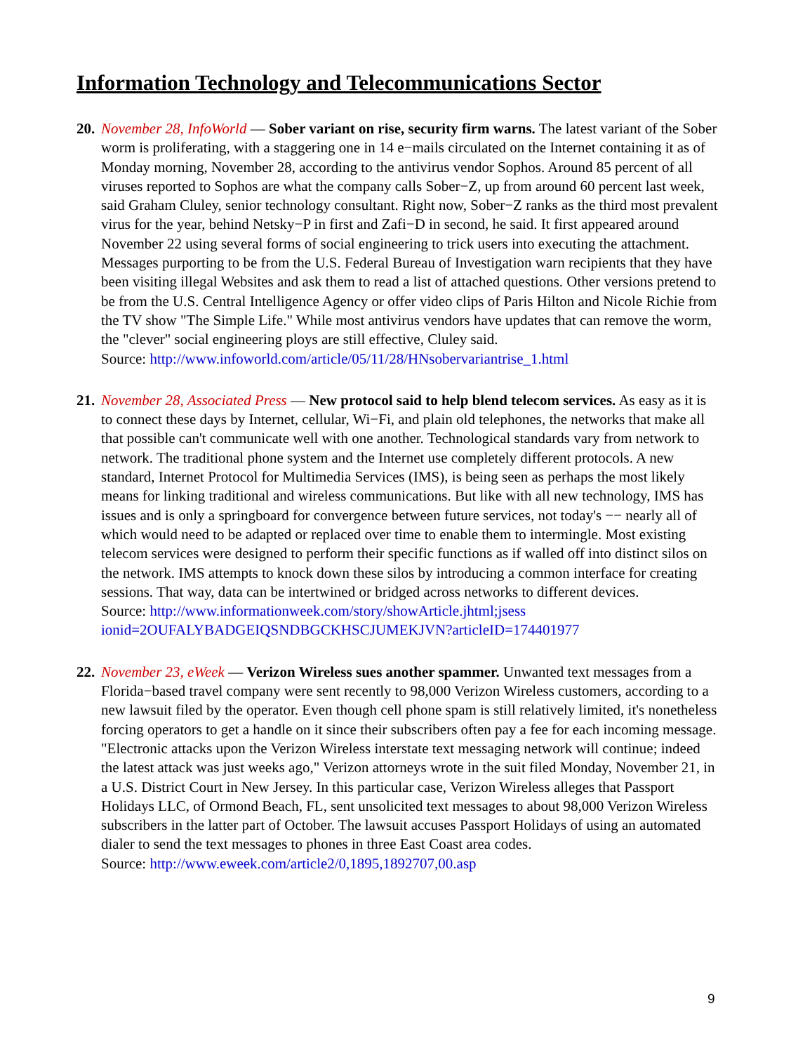Information Technology and Telecommunications Sector
20.
November 28, InfoWorld — Sober variant on rise, security firm warns. The latest variant of the Sober worm is proliferating, with a staggering one in 14 e−mails circulated on the Internet containing it as of Monday morning, November 28, according to the antivirus vendor Sophos. Around 85 percent of all viruses reported to Sophos are what the company calls Sober−Z, up from around 60 percent last week, said Graham Cluley, senior technology consultant. Right now, Sober−Z ranks as the third most prevalent virus for the year, behind Netsky−P in first and Zafi−D in second, he said. It first appeared around November 22 using several forms of social engineering to trick users into executing the attachment. Messages purporting to be from the U.S. Federal Bureau of Investigation warn recipients that they have been visiting illegal Websites and ask them to read a list of attached questions. Other versions pretend to be from the U.S. Central Intelligence Agency or offer video clips of Paris Hilton and Nicole Richie from the TV show "The Simple Life." While most antivirus vendors have updates that can remove the worm, the "clever" social engineering ploys are still effective, Cluley said.
Source: http://www.infoworld.com/article/05/11/28/HNsobervariantrise_1.html
21.
November 28, Associated Press — New protocol said to help blend telecom services. As easy as it is to connect these days by Internet, cellular, Wi−Fi, and plain old telephones, the networks that make all that possible can't communicate well with one another. Technological standards vary from network to network. The traditional phone system and the Internet use completely different protocols. A new standard, Internet Protocol for Multimedia Services (IMS), is being seen as perhaps the most likely means for linking traditional and wireless communications. But like with all new technology, IMS has issues and is only a springboard for convergence between future services, not today's −− nearly all of which would need to be adapted or replaced over time to enable them to intermingle. Most existing telecom services were designed to perform their specific functions as if walled off into distinct silos on the network. IMS attempts to knock down these silos by introducing a common interface for creating sessions. That way, data can be intertwined or bridged across networks to different devices.
Source: http://www.informationweek.com/story/showArticle.jhtml;jsess
ionid=2OUFALYBADGEIQSNDBGCKHSCJUMEKJVN?articleID=174401977
22.
November 23, eWeek — Verizon Wireless sues another spammer. Unwanted text messages from a Florida−based travel company were sent recently to 98,000 Verizon Wireless customers, according to a new lawsuit filed by the operator. Even though cell phone spam is still relatively limited, it's nonetheless forcing operators to get a handle on it since their subscribers often pay a fee for each incoming message. "Electronic attacks upon the Verizon Wireless interstate text messaging network will continue; indeed the latest attack was just weeks ago," Verizon attorneys wrote in the suit filed Monday, November 21, in a U.S. District Court in New Jersey. In this particular case, Verizon Wireless alleges that Passport Holidays LLC, of Ormond Beach, FL, sent unsolicited text messages to about 98,000 Verizon Wireless subscribers in the latter part of October. The lawsuit accuses Passport Holidays of using an automated dialer to send the text messages to phones in three East Coast area codes.
Source: http://www.eweek.com/article2/0,1895,1892707,00.asp
9